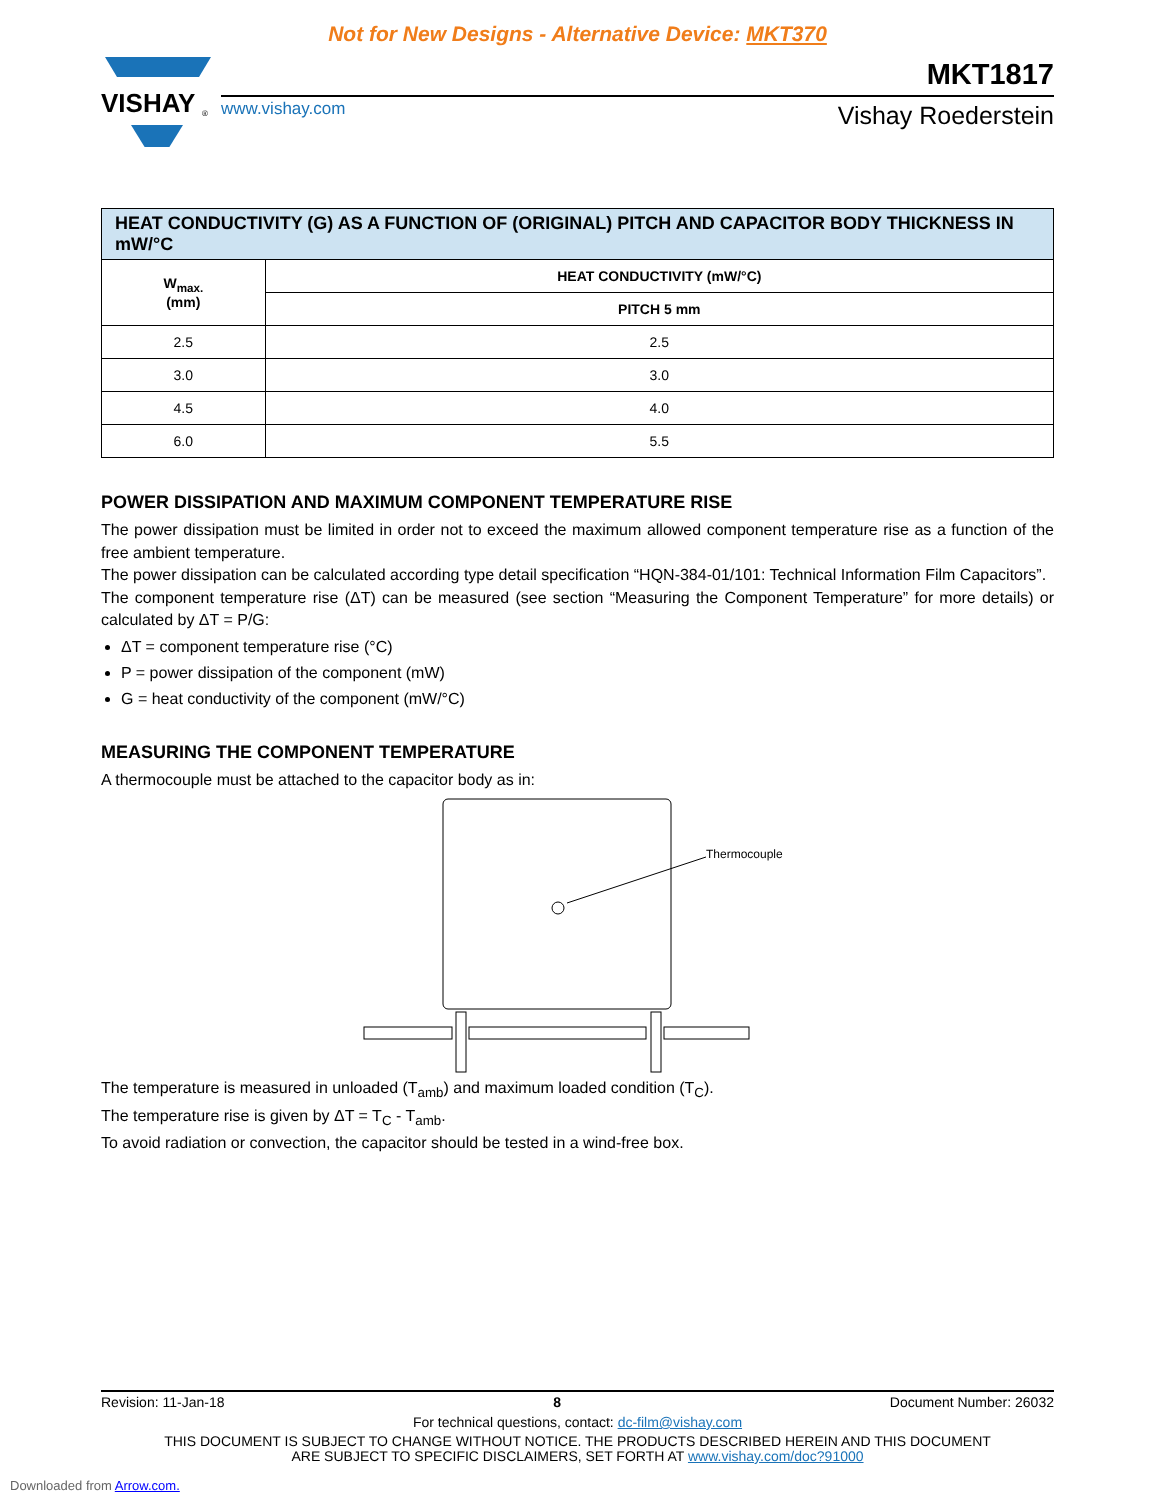Not for New Designs - Alternative Device: MKT370
VISHAY
®
MKT1817
www.vishay.com
Vishay Roederstein
| HEAT CONDUCTIVITY (G) AS A FUNCTION OF (ORIGINAL) PITCH AND CAPACITOR BODY THICKNESS IN mW/°C | |
| --- | --- |
| W<sub>max.</sub> (mm) | HEAT CONDUCTIVITY (mW/°C) |
| | PITCH 5 mm |
| 2.5 | 2.5 |
| 3.0 | 3.0 |
| 4.5 | 4.0 |
| 6.0 | 5.5 |
POWER DISSIPATION AND MAXIMUM COMPONENT TEMPERATURE RISE
The power dissipation must be limited in order not to exceed the maximum allowed component temperature rise as a function of the free ambient temperature.
The power dissipation can be calculated according type detail specification “HQN-384-01/101: Technical Information Film Capacitors”.
The component temperature rise (ΔT) can be measured (see section “Measuring the Component Temperature” for more details) or calculated by ΔT = P/G:
ΔT = component temperature rise (°C)
P = power dissipation of the component (mW)
G = heat conductivity of the component (mW/°C)
MEASURING THE COMPONENT TEMPERATURE
A thermocouple must be attached to the capacitor body as in:
Thermocouple
The temperature is measured in unloaded (T<sub>amb</sub>) and maximum loaded condition (T<sub>C</sub>).
The temperature rise is given by ΔT = T<sub>C</sub> - T<sub>amb</sub>.
To avoid radiation or convection, the capacitor should be tested in a wind-free box.
Revision: 11-Jan-18 8 Document Number: 26032
For technical questions, contact: dc-film@vishay.com
THIS DOCUMENT IS SUBJECT TO CHANGE WITHOUT NOTICE. THE PRODUCTS DESCRIBED HEREIN AND THIS DOCUMENT
ARE SUBJECT TO SPECIFIC DISCLAIMERS, SET FORTH AT www.vishay.com/doc?91000
Downloaded from Arrow.com.